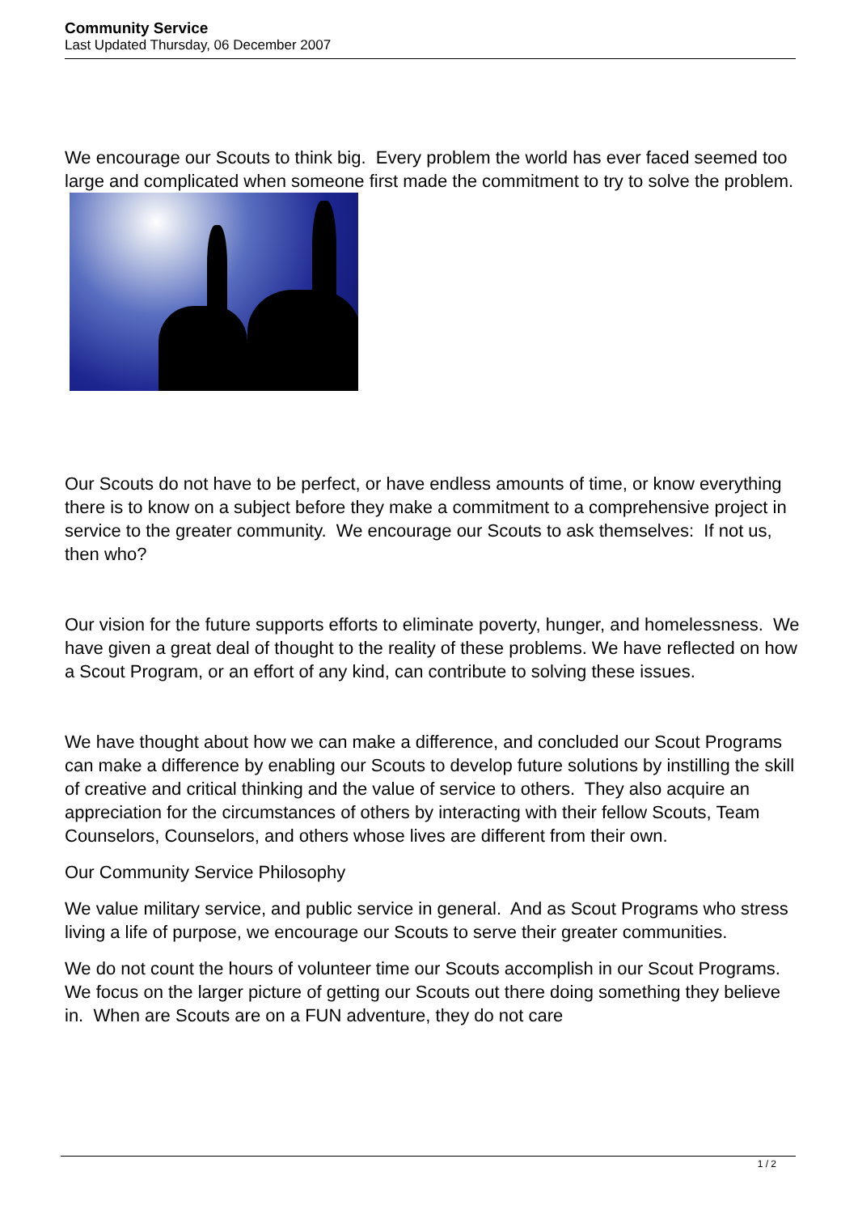Community Service
Last Updated Thursday, 06 December 2007
We encourage our Scouts to think big. Every problem the world has ever faced seemed too large and complicated when someone first made the commitment to try to solve the problem.
Our Scouts do not have to be perfect, or have endless amounts of time, or know everything there is to know on a subject before they make a commitment to a comprehensive project in service to the greater community. We encourage our Scouts to ask themselves: If not us, then who?
Our vision for the future supports efforts to eliminate poverty, hunger, and homelessness. We have given a great deal of thought to the reality of these problems. We have reflected on how a Scout Program, or an effort of any kind, can contribute to solving these issues.
We have thought about how we can make a difference, and concluded our Scout Programs can make a difference by enabling our Scouts to develop future solutions by instilling the skill of creative and critical thinking and the value of service to others. They also acquire an appreciation for the circumstances of others by interacting with their fellow Scouts, Team Counselors, Counselors, and others whose lives are different from their own.
Our Community Service Philosophy
We value military service, and public service in general. And as Scout Programs who stress living a life of purpose, we encourage our Scouts to serve their greater communities.
We do not count the hours of volunteer time our Scouts accomplish in our Scout Programs. We focus on the larger picture of getting our Scouts out there doing something they believe in. When are Scouts are on a FUN adventure, they do not care
1 / 2